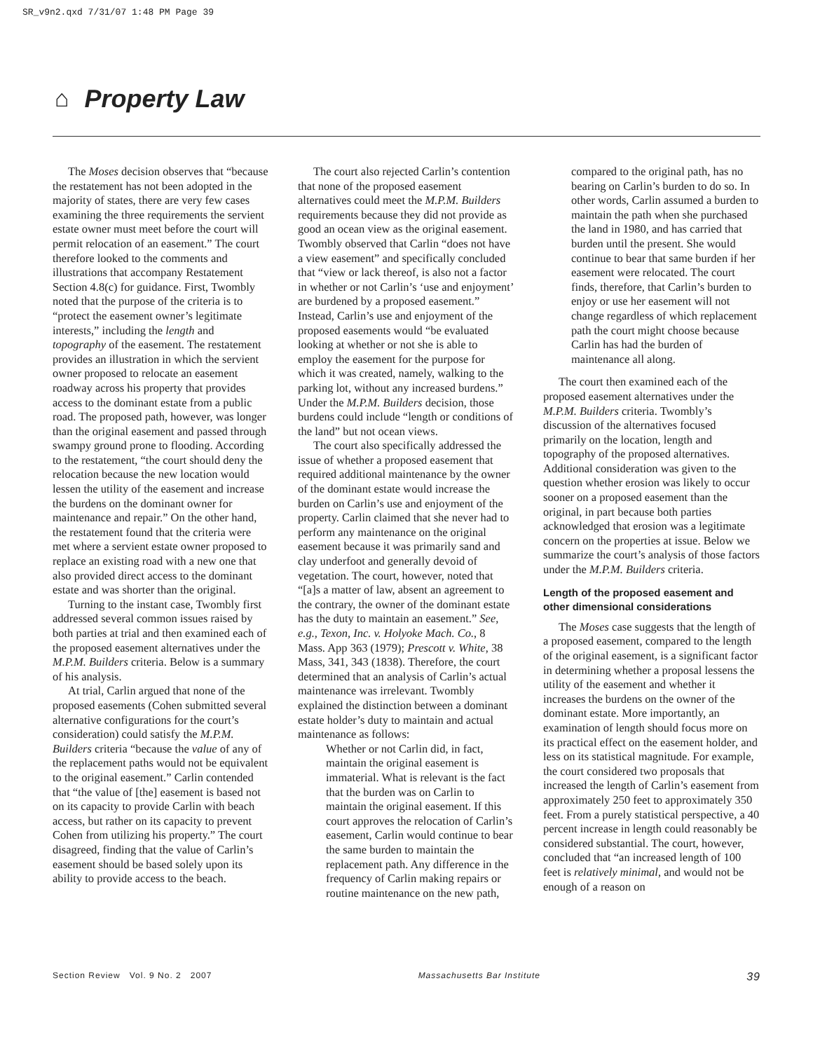SR_v9n2.qxd 7/31/07 1:48 PM Page 39
⌂ Property Law
The Moses decision observes that “because the restatement has not been adopted in the majority of states, there are very few cases examining the three requirements the servient estate owner must meet before the court will permit relocation of an easement.” The court therefore looked to the comments and illustrations that accompany Restatement Section 4.8(c) for guidance. First, Twombly noted that the purpose of the criteria is to “protect the easement owner’s legitimate interests,” including the length and topography of the easement. The restatement provides an illustration in which the servient owner proposed to relocate an easement roadway across his property that provides access to the dominant estate from a public road. The proposed path, however, was longer than the original easement and passed through swampy ground prone to flooding. According to the restatement, “the court should deny the relocation because the new location would lessen the utility of the easement and increase the burdens on the dominant owner for maintenance and repair.” On the other hand, the restatement found that the criteria were met where a servient estate owner proposed to replace an existing road with a new one that also provided direct access to the dominant estate and was shorter than the original.
Turning to the instant case, Twombly first addressed several common issues raised by both parties at trial and then examined each of the proposed easement alternatives under the M.P.M. Builders criteria. Below is a summary of his analysis.
At trial, Carlin argued that none of the proposed easements (Cohen submitted several alternative configurations for the court’s consideration) could satisfy the M.P.M. Builders criteria “because the value of any of the replacement paths would not be equivalent to the original easement.” Carlin contended that “the value of [the] easement is based not on its capacity to provide Carlin with beach access, but rather on its capacity to prevent Cohen from utilizing his property.” The court disagreed, finding that the value of Carlin’s easement should be based solely upon its ability to provide access to the beach.
The court also rejected Carlin’s contention that none of the proposed easement alternatives could meet the M.P.M. Builders requirements because they did not provide as good an ocean view as the original easement. Twombly observed that Carlin “does not have a view easement” and specifically concluded that “view or lack thereof, is also not a factor in whether or not Carlin’s ‘use and enjoyment’ are burdened by a proposed easement.” Instead, Carlin’s use and enjoyment of the proposed easements would “be evaluated looking at whether or not she is able to employ the easement for the purpose for which it was created, namely, walking to the parking lot, without any increased burdens.” Under the M.P.M. Builders decision, those burdens could include “length or conditions of the land” but not ocean views.
The court also specifically addressed the issue of whether a proposed easement that required additional maintenance by the owner of the dominant estate would increase the burden on Carlin’s use and enjoyment of the property. Carlin claimed that she never had to perform any maintenance on the original easement because it was primarily sand and clay underfoot and generally devoid of vegetation. The court, however, noted that “[a]s a matter of law, absent an agreement to the contrary, the owner of the dominant estate has the duty to maintain an easement.” See, e.g., Texon, Inc. v. Holyoke Mach. Co., 8 Mass. App 363 (1979); Prescott v. White, 38 Mass, 341, 343 (1838). Therefore, the court determined that an analysis of Carlin’s actual maintenance was irrelevant. Twombly explained the distinction between a dominant estate holder’s duty to maintain and actual maintenance as follows:
Whether or not Carlin did, in fact, maintain the original easement is immaterial. What is relevant is the fact that the burden was on Carlin to maintain the original easement. If this court approves the relocation of Carlin’s easement, Carlin would continue to bear the same burden to maintain the replacement path. Any difference in the frequency of Carlin making repairs or routine maintenance on the new path, compared to the original path, has no bearing on Carlin’s burden to do so. In other words, Carlin assumed a burden to maintain the path when she purchased the land in 1980, and has carried that burden until the present. She would continue to bear that same burden if her easement were relocated. The court finds, therefore, that Carlin’s burden to enjoy or use her easement will not change regardless of which replacement path the court might choose because Carlin has had the burden of maintenance all along.
The court then examined each of the proposed easement alternatives under the M.P.M. Builders criteria. Twombly’s discussion of the alternatives focused primarily on the location, length and topography of the proposed alternatives. Additional consideration was given to the question whether erosion was likely to occur sooner on a proposed easement than the original, in part because both parties acknowledged that erosion was a legitimate concern on the properties at issue. Below we summarize the court’s analysis of those factors under the M.P.M. Builders criteria.
Length of the proposed easement and other dimensional considerations
The Moses case suggests that the length of a proposed easement, compared to the length of the original easement, is a significant factor in determining whether a proposal lessens the utility of the easement and whether it increases the burdens on the owner of the dominant estate. More importantly, an examination of length should focus more on its practical effect on the easement holder, and less on its statistical magnitude. For example, the court considered two proposals that increased the length of Carlin’s easement from approximately 250 feet to approximately 350 feet. From a purely statistical perspective, a 40 percent increase in length could reasonably be considered substantial. The court, however, concluded that “an increased length of 100 feet is relatively minimal, and would not be enough of a reason on
Section Review Vol. 9 No. 2 2007 Massachusetts Bar Institute 39